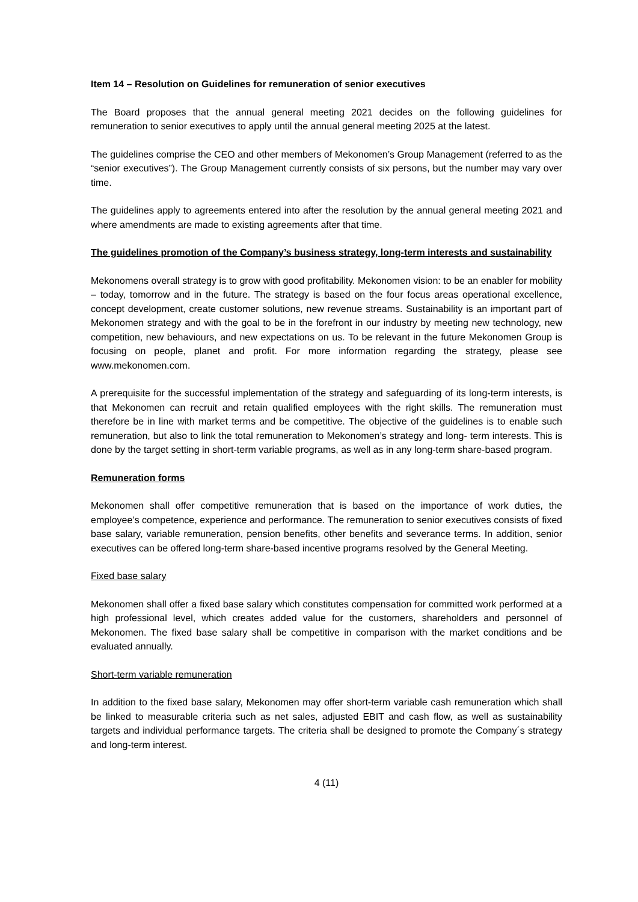Item 14 – Resolution on Guidelines for remuneration of senior executives
The Board proposes that the annual general meeting 2021 decides on the following guidelines for remuneration to senior executives to apply until the annual general meeting 2025 at the latest.
The guidelines comprise the CEO and other members of Mekonomen’s Group Management (referred to as the “senior executives”). The Group Management currently consists of six persons, but the number may vary over time.
The guidelines apply to agreements entered into after the resolution by the annual general meeting 2021 and where amendments are made to existing agreements after that time.
The guidelines promotion of the Company’s business strategy, long-term interests and sustainability
Mekonomens overall strategy is to grow with good profitability. Mekonomen vision: to be an enabler for mobility – today, tomorrow and in the future. The strategy is based on the four focus areas operational excellence, concept development, create customer solutions, new revenue streams. Sustainability is an important part of Mekonomen strategy and with the goal to be in the forefront in our industry by meeting new technology, new competition, new behaviours, and new expectations on us. To be relevant in the future Mekonomen Group is focusing on people, planet and profit. For more information regarding the strategy, please see www.mekonomen.com.
A prerequisite for the successful implementation of the strategy and safeguarding of its long-term interests, is that Mekonomen can recruit and retain qualified employees with the right skills. The remuneration must therefore be in line with market terms and be competitive. The objective of the guidelines is to enable such remuneration, but also to link the total remuneration to Mekonomen’s strategy and long- term interests. This is done by the target setting in short-term variable programs, as well as in any long-term share-based program.
Remuneration forms
Mekonomen shall offer competitive remuneration that is based on the importance of work duties, the employee’s competence, experience and performance. The remuneration to senior executives consists of fixed base salary, variable remuneration, pension benefits, other benefits and severance terms. In addition, senior executives can be offered long-term share-based incentive programs resolved by the General Meeting.
Fixed base salary
Mekonomen shall offer a fixed base salary which constitutes compensation for committed work performed at a high professional level, which creates added value for the customers, shareholders and personnel of Mekonomen. The fixed base salary shall be competitive in comparison with the market conditions and be evaluated annually.
Short-term variable remuneration
In addition to the fixed base salary, Mekonomen may offer short-term variable cash remuneration which shall be linked to measurable criteria such as net sales, adjusted EBIT and cash flow, as well as sustainability targets and individual performance targets. The criteria shall be designed to promote the Company´s strategy and long-term interest.
4 (11)